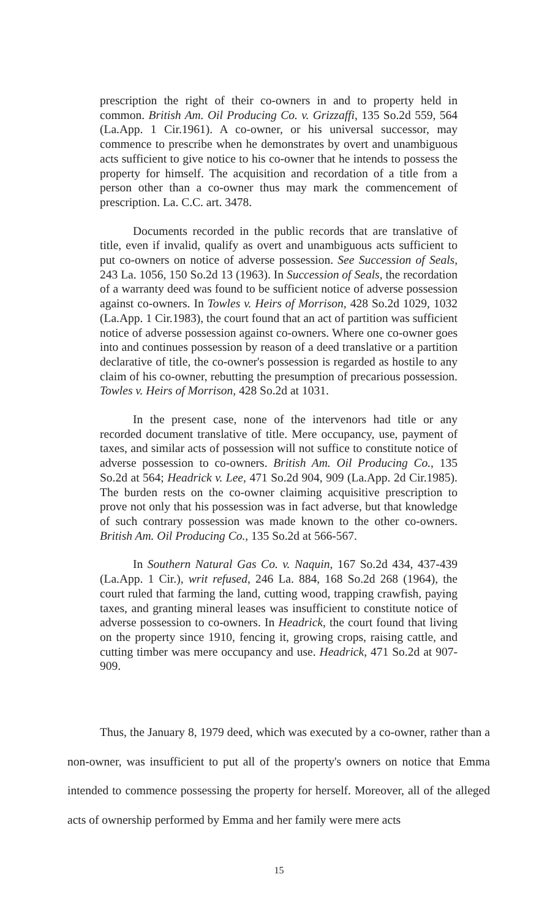prescription the right of their co-owners in and to property held in common. British Am. Oil Producing Co. v. Grizzaffi, 135 So.2d 559, 564 (La.App. 1 Cir.1961). A co-owner, or his universal successor, may commence to prescribe when he demonstrates by overt and unambiguous acts sufficient to give notice to his co-owner that he intends to possess the property for himself. The acquisition and recordation of a title from a person other than a co-owner thus may mark the commencement of prescription. La. C.C. art. 3478.
Documents recorded in the public records that are translative of title, even if invalid, qualify as overt and unambiguous acts sufficient to put co-owners on notice of adverse possession. See Succession of Seals, 243 La. 1056, 150 So.2d 13 (1963). In Succession of Seals, the recordation of a warranty deed was found to be sufficient notice of adverse possession against co-owners. In Towles v. Heirs of Morrison, 428 So.2d 1029, 1032 (La.App. 1 Cir.1983), the court found that an act of partition was sufficient notice of adverse possession against co-owners. Where one co-owner goes into and continues possession by reason of a deed translative or a partition declarative of title, the co-owner's possession is regarded as hostile to any claim of his co-owner, rebutting the presumption of precarious possession. Towles v. Heirs of Morrison, 428 So.2d at 1031.
In the present case, none of the intervenors had title or any recorded document translative of title. Mere occupancy, use, payment of taxes, and similar acts of possession will not suffice to constitute notice of adverse possession to co-owners. British Am. Oil Producing Co., 135 So.2d at 564; Headrick v. Lee, 471 So.2d 904, 909 (La.App. 2d Cir.1985). The burden rests on the co-owner claiming acquisitive prescription to prove not only that his possession was in fact adverse, but that knowledge of such contrary possession was made known to the other co-owners. British Am. Oil Producing Co., 135 So.2d at 566-567.
In Southern Natural Gas Co. v. Naquin, 167 So.2d 434, 437-439 (La.App. 1 Cir.), writ refused, 246 La. 884, 168 So.2d 268 (1964), the court ruled that farming the land, cutting wood, trapping crawfish, paying taxes, and granting mineral leases was insufficient to constitute notice of adverse possession to co-owners. In Headrick, the court found that living on the property since 1910, fencing it, growing crops, raising cattle, and cutting timber was mere occupancy and use. Headrick, 471 So.2d at 907-909.
Thus, the January 8, 1979 deed, which was executed by a co-owner, rather than a non-owner, was insufficient to put all of the property's owners on notice that Emma intended to commence possessing the property for herself. Moreover, all of the alleged acts of ownership performed by Emma and her family were mere acts
15